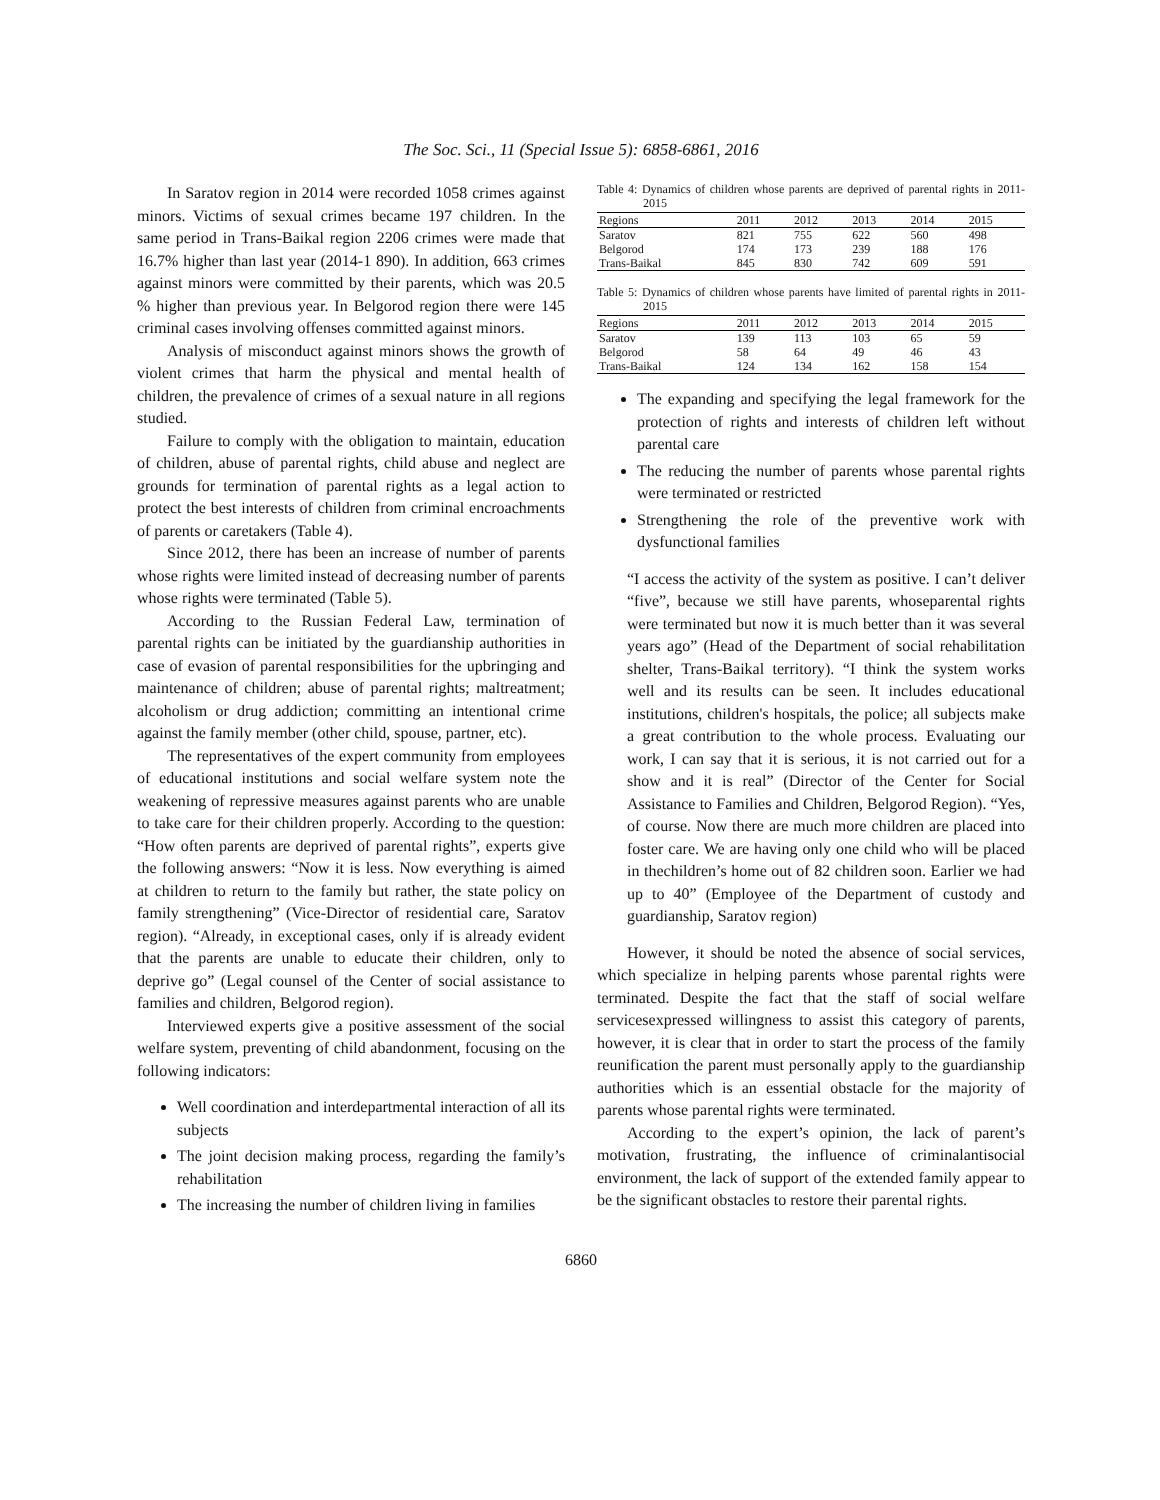The Soc. Sci., 11 (Special Issue 5): 6858-6861, 2016
In Saratov region in 2014 were recorded 1058 crimes against minors. Victims of sexual crimes became 197 children. In the same period in Trans-Baikal region 2206 crimes were made that 16.7% higher than last year (2014-1 890). In addition, 663 crimes against minors were committed by their parents, which was 20.5 % higher than previous year. In Belgorod region there were 145 criminal cases involving offenses committed against minors.
Analysis of misconduct against minors shows the growth of violent crimes that harm the physical and mental health of children, the prevalence of crimes of a sexual nature in all regions studied.
Failure to comply with the obligation to maintain, education of children, abuse of parental rights, child abuse and neglect are grounds for termination of parental rights as a legal action to protect the best interests of children from criminal encroachments of parents or caretakers (Table 4).
Since 2012, there has been an increase of number of parents whose rights were limited instead of decreasing number of parents whose rights were terminated (Table 5).
According to the Russian Federal Law, termination of parental rights can be initiated by the guardianship authorities in case of evasion of parental responsibilities for the upbringing and maintenance of children; abuse of parental rights; maltreatment; alcoholism or drug addiction; committing an intentional crime against the family member (other child, spouse, partner, etc).
The representatives of the expert community from employees of educational institutions and social welfare system note the weakening of repressive measures against parents who are unable to take care for their children properly. According to the question: “How often parents are deprived of parental rights”, experts give the following answers: “Now it is less. Now everything is aimed at children to return to the family but rather, the state policy on family strengthening” (Vice-Director of residential care, Saratov region). “Already, in exceptional cases, only if is already evident that the parents are unable to educate their children, only to deprive go” (Legal counsel of the Center of social assistance to families and children, Belgorod region).
Interviewed experts give a positive assessment of the social welfare system, preventing of child abandonment, focusing on the following indicators:
Well coordination and interdepartmental interaction of all its subjects
The joint decision making process, regarding the family’s rehabilitation
The increasing the number of children living in families
Table 4: Dynamics of children whose parents are deprived of parental rights in 2011-2015
| Regions | 2011 | 2012 | 2013 | 2014 | 2015 |
| --- | --- | --- | --- | --- | --- |
| Saratov | 821 | 755 | 622 | 560 | 498 |
| Belgorod | 174 | 173 | 239 | 188 | 176 |
| Trans-Baikal | 845 | 830 | 742 | 609 | 591 |
Table 5: Dynamics of children whose parents have limited of parental rights in 2011-2015
| Regions | 2011 | 2012 | 2013 | 2014 | 2015 |
| --- | --- | --- | --- | --- | --- |
| Saratov | 139 | 113 | 103 | 65 | 59 |
| Belgorod | 58 | 64 | 49 | 46 | 43 |
| Trans-Baikal | 124 | 134 | 162 | 158 | 154 |
The expanding and specifying the legal framework for the protection of rights and interests of children left without parental care
The reducing the number of parents whose parental rights were terminated or restricted
Strengthening the role of the preventive work with dysfunctional families
“I access the activity of the system as positive. I can’t deliver “five”, because we still have parents, whoseparental rights were terminated but now it is much better than it was several years ago” (Head of the Department of social rehabilitation shelter, Trans-Baikal territory). “I think the system works well and its results can be seen. It includes educational institutions, children's hospitals, the police; all subjects make a great contribution to the whole process. Evaluating our work, I can say that it is serious, it is not carried out for a show and it is real” (Director of the Center for Social Assistance to Families and Children, Belgorod Region). “Yes, of course. Now there are much more children are placed into foster care. We are having only one child who will be placed in thechildren’s home out of 82 children soon. Earlier we had up to 40” (Employee of the Department of custody and guardianship, Saratov region)
However, it should be noted the absence of social services, which specialize in helping parents whose parental rights were terminated. Despite the fact that the staff of social welfare servicesexpressed willingness to assist this category of parents, however, it is clear that in order to start the process of the family reunification the parent must personally apply to the guardianship authorities which is an essential obstacle for the majority of parents whose parental rights were terminated.
According to the expert’s opinion, the lack of parent’s motivation, frustrating, the influence of criminalantisocial environment, the lack of support of the extended family appear to be the significant obstacles to restore their parental rights.
6860